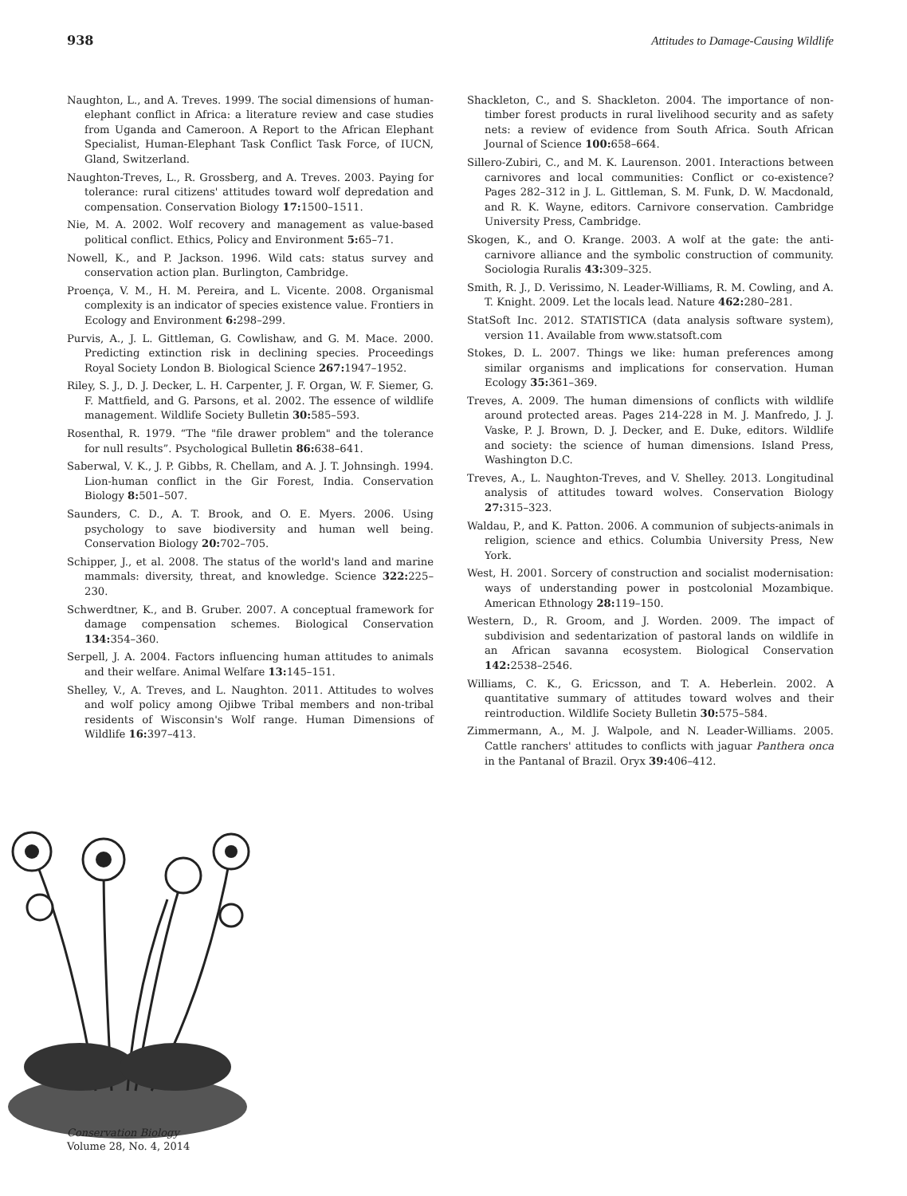938 Attitudes to Damage-Causing Wildlife
Naughton, L., and A. Treves. 1999. The social dimensions of human-elephant conflict in Africa: a literature review and case studies from Uganda and Cameroon. A Report to the African Elephant Specialist, Human-Elephant Task Conflict Task Force, of IUCN, Gland, Switzerland.
Naughton-Treves, L., R. Grossberg, and A. Treves. 2003. Paying for tolerance: rural citizens' attitudes toward wolf depredation and compensation. Conservation Biology 17: 1500–1511.
Nie, M. A. 2002. Wolf recovery and management as value-based political conflict. Ethics, Policy and Environment 5: 65–71.
Nowell, K., and P. Jackson. 1996. Wild cats: status survey and conservation action plan. Burlington, Cambridge.
Proença, V. M., H. M. Pereira, and L. Vicente. 2008. Organismal complexity is an indicator of species existence value. Frontiers in Ecology and Environment 6: 298–299.
Purvis, A., J. L. Gittleman, G. Cowlishaw, and G. M. Mace. 2000. Predicting extinction risk in declining species. Proceedings Royal Society London B. Biological Science 267: 1947–1952.
Riley, S. J., D. J. Decker, L. H. Carpenter, J. F. Organ, W. F. Siemer, G. F. Mattfield, and G. Parsons, et al. 2002. The essence of wildlife management. Wildlife Society Bulletin 30: 585–593.
Rosenthal, R. 1979. “The "file drawer problem" and the tolerance for null results”. Psychological Bulletin 86: 638–641.
Saberwal, V. K., J. P. Gibbs, R. Chellam, and A. J. T. Johnsingh. 1994. Lion-human conflict in the Gir Forest, India. Conservation Biology 8: 501–507.
Saunders, C. D., A. T. Brook, and O. E. Myers. 2006. Using psychology to save biodiversity and human well being. Conservation Biology 20: 702–705.
Schipper, J., et al. 2008. The status of the world's land and marine mammals: diversity, threat, and knowledge. Science 322: 225–230.
Schwerdtner, K., and B. Gruber. 2007. A conceptual framework for damage compensation schemes. Biological Conservation 134: 354–360.
Serpell, J. A. 2004. Factors influencing human attitudes to animals and their welfare. Animal Welfare 13: 145–151.
Shelley, V., A. Treves, and L. Naughton. 2011. Attitudes to wolves and wolf policy among Ojibwe Tribal members and non-tribal residents of Wisconsin's Wolf range. Human Dimensions of Wildlife 16: 397–413.
Shackleton, C., and S. Shackleton. 2004. The importance of non-timber forest products in rural livelihood security and as safety nets: a review of evidence from South Africa. South African Journal of Science 100: 658–664.
Sillero-Zubiri, C., and M. K. Laurenson. 2001. Interactions between carnivores and local communities: Conflict or co-existence? Pages 282–312 in J. L. Gittleman, S. M. Funk, D. W. Macdonald, and R. K. Wayne, editors. Carnivore conservation. Cambridge University Press, Cambridge.
Skogen, K., and O. Krange. 2003. A wolf at the gate: the anti-carnivore alliance and the symbolic construction of community. Sociologia Ruralis 43: 309–325.
Smith, R. J., D. Verissimo, N. Leader-Williams, R. M. Cowling, and A. T. Knight. 2009. Let the locals lead. Nature 462: 280–281.
StatSoft Inc. 2012. STATISTICA (data analysis software system), version 11. Available from www.statsoft.com
Stokes, D. L. 2007. Things we like: human preferences among similar organisms and implications for conservation. Human Ecology 35: 361–369.
Treves, A. 2009. The human dimensions of conflicts with wildlife around protected areas. Pages 214-228 in M. J. Manfredo, J. J. Vaske, P. J. Brown, D. J. Decker, and E. Duke, editors. Wildlife and society: the science of human dimensions. Island Press, Washington D.C.
Treves, A., L. Naughton-Treves, and V. Shelley. 2013. Longitudinal analysis of attitudes toward wolves. Conservation Biology 27: 315–323.
Waldau, P., and K. Patton. 2006. A communion of subjects-animals in religion, science and ethics. Columbia University Press, New York.
West, H. 2001. Sorcery of construction and socialist modernisation: ways of understanding power in postcolonial Mozambique. American Ethnology 28: 119–150.
Western, D., R. Groom, and J. Worden. 2009. The impact of subdivision and sedentarization of pastoral lands on wildlife in an African savanna ecosystem. Biological Conservation 142: 2538–2546.
Williams, C. K., G. Ericsson, and T. A. Heberlein. 2002. A quantitative summary of attitudes toward wolves and their reintroduction. Wildlife Society Bulletin 30: 575–584.
Zimmermann, A., M. J. Walpole, and N. Leader-Williams. 2005. Cattle ranchers' attitudes to conflicts with jaguar Panthera onca in the Pantanal of Brazil. Oryx 39: 406–412.
Conservation Biology
Volume 28, No. 4, 2014